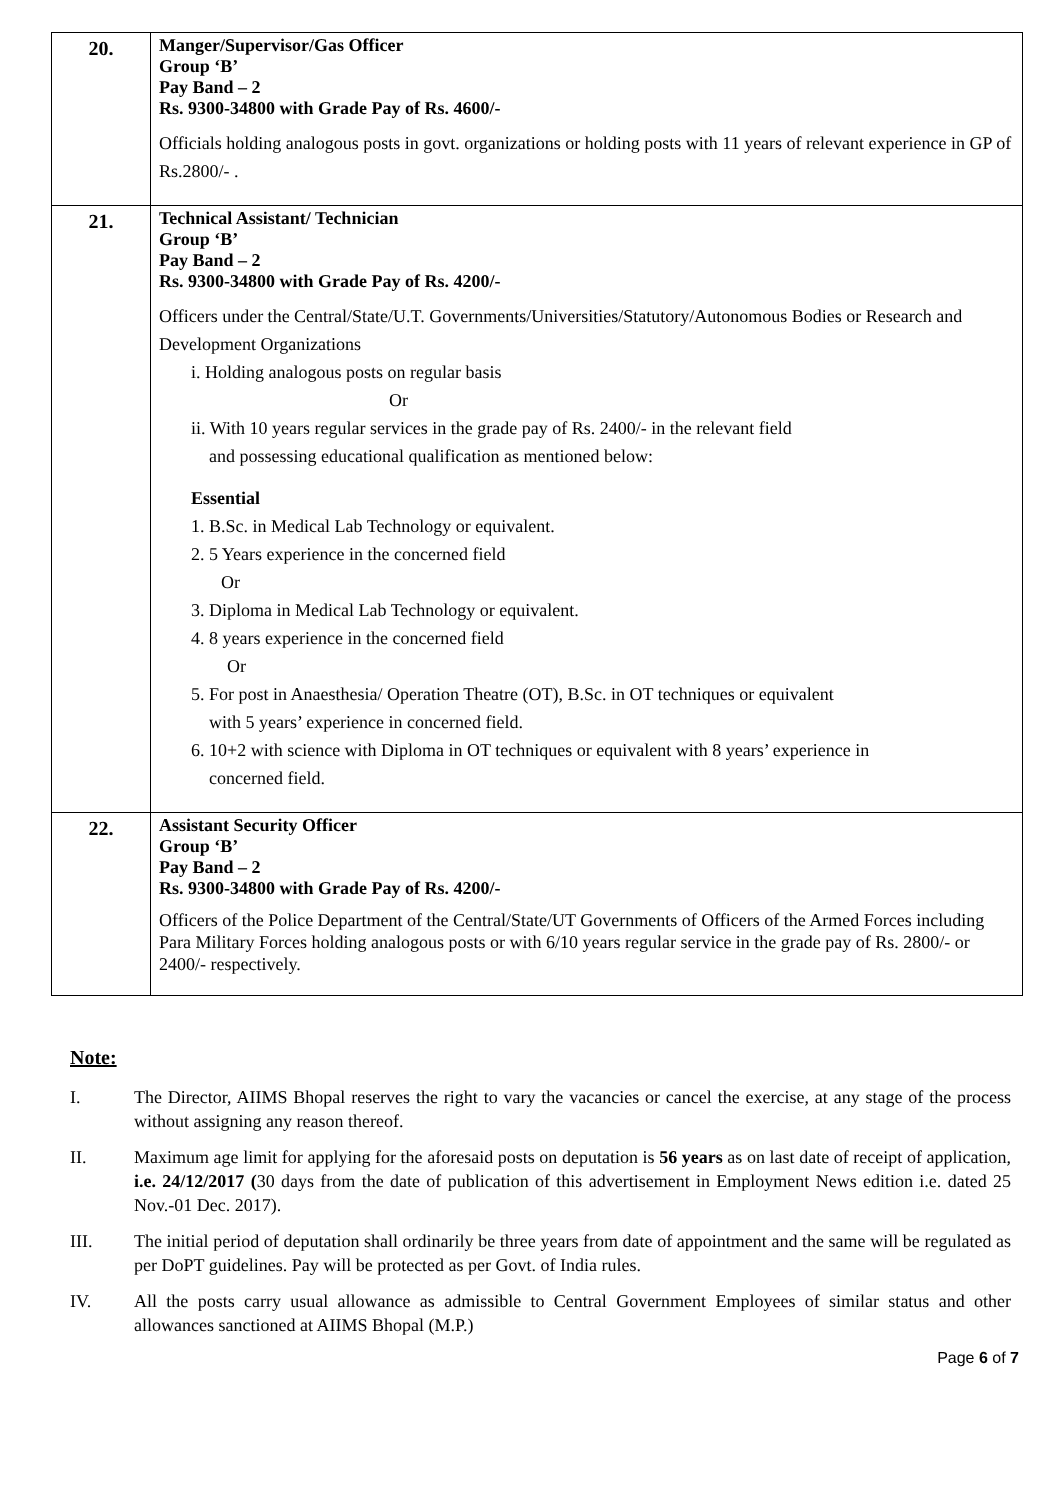| 20. | Manger/Supervisor/Gas Officer Group ‘B’ Pay Band – 2 Rs. 9300-34800 with Grade Pay of Rs. 4600/- Officials holding analogous posts in govt. organizations or holding posts with 11 years of relevant experience in GP of Rs.2800/- . |
| 21. | Technical Assistant/ Technician Group ‘B’ Pay Band – 2 Rs. 9300-34800 with Grade Pay of Rs. 4200/- Officers under the Central/State/U.T. Governments/Universities/Statutory/Autonomous Bodies or Research and Development Organizations i. Holding analogous posts on regular basis Or ii. With 10 years regular services in the grade pay of Rs. 2400/- in the relevant field and possessing educational qualification as mentioned below: Essential 1. B.Sc. in Medical Lab Technology or equivalent. 2. 5 Years experience in the concerned field Or 3. Diploma in Medical Lab Technology or equivalent. 4. 8 years experience in the concerned field Or 5. For post in Anaesthesia/ Operation Theatre (OT), B.Sc. in OT techniques or equivalent with 5 years’ experience in concerned field. 6. 10+2 with science with Diploma in OT techniques or equivalent with 8 years’ experience in concerned field. |
| 22. | Assistant Security Officer Group ‘B’ Pay Band – 2 Rs. 9300-34800 with Grade Pay of Rs. 4200/- Officers of the Police Department of the Central/State/UT Governments of Officers of the Armed Forces including Para Military Forces holding analogous posts or with 6/10 years regular service in the grade pay of Rs. 2800/- or 2400/- respectively. |
Note:
I. The Director, AIIMS Bhopal reserves the right to vary the vacancies or cancel the exercise, at any stage of the process without assigning any reason thereof.
II. Maximum age limit for applying for the aforesaid posts on deputation is 56 years as on last date of receipt of application, i.e. 24/12/2017 (30 days from the date of publication of this advertisement in Employment News edition i.e. dated 25 Nov.-01 Dec. 2017).
III. The initial period of deputation shall ordinarily be three years from date of appointment and the same will be regulated as per DoPT guidelines. Pay will be protected as per Govt. of India rules.
IV. All the posts carry usual allowance as admissible to Central Government Employees of similar status and other allowances sanctioned at AIIMS Bhopal (M.P.)
Page 6 of 7